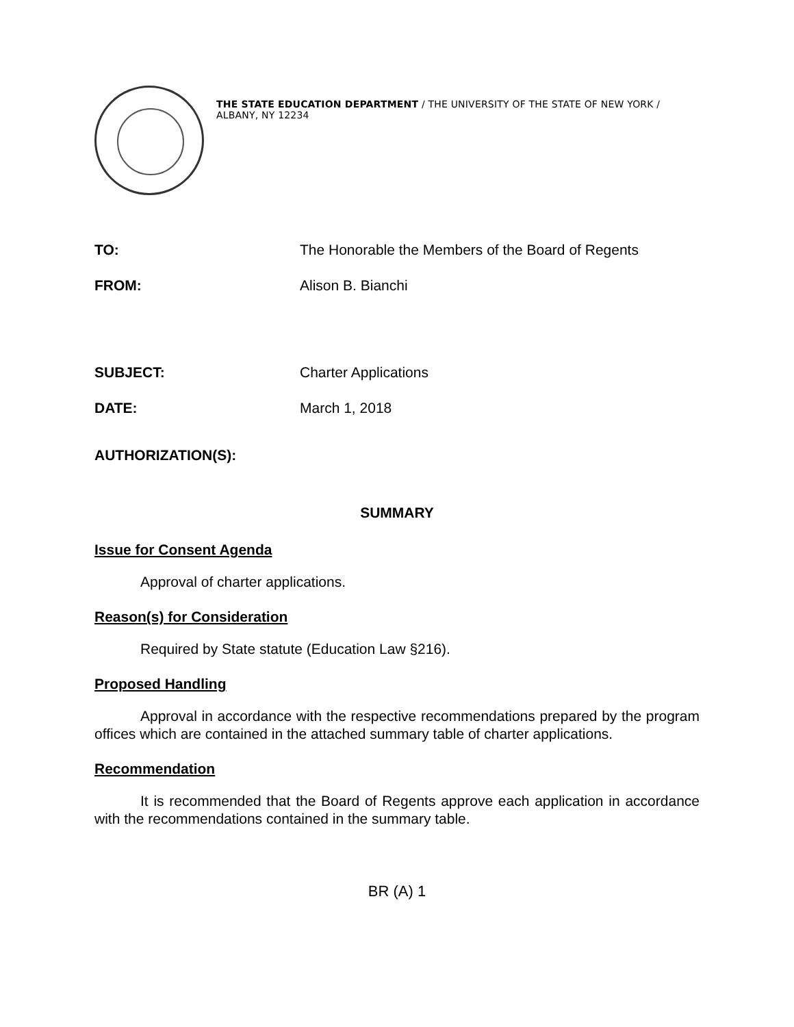THE STATE EDUCATION DEPARTMENT / THE UNIVERSITY OF THE STATE OF NEW YORK / ALBANY, NY 12234
TO: The Honorable the Members of the Board of Regents
FROM: Alison B. Bianchi
SUBJECT: Charter Applications
DATE: March 1, 2018
AUTHORIZATION(S):
SUMMARY
Issue for Consent Agenda
Approval of charter applications.
Reason(s) for Consideration
Required by State statute (Education Law §216).
Proposed Handling
Approval in accordance with the respective recommendations prepared by the program offices which are contained in the attached summary table of charter applications.
Recommendation
It is recommended that the Board of Regents approve each application in accordance with the recommendations contained in the summary table.
BR (A) 1